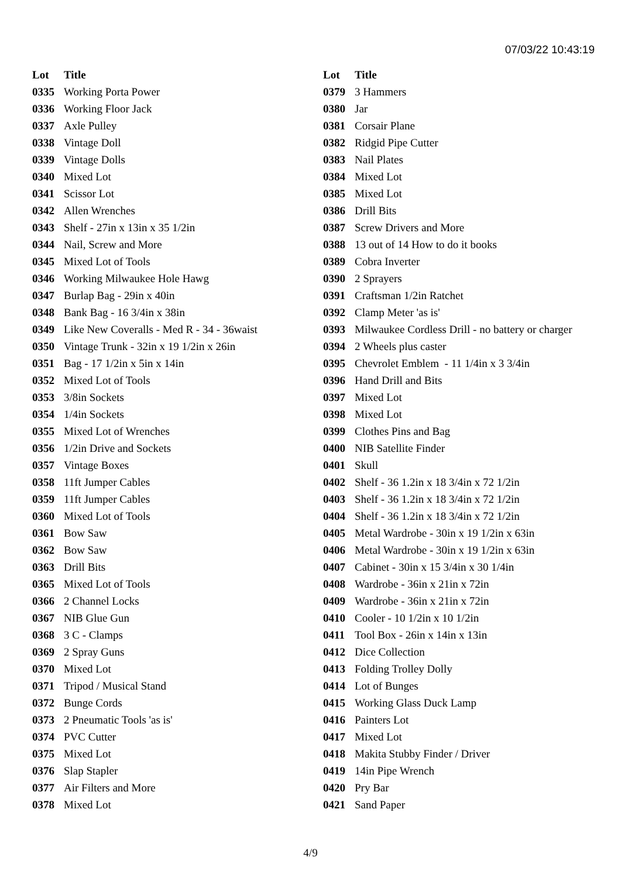07/03/22 10:43:19
| Lot | Title |
| --- | --- |
| 0335 | Working Porta Power |
| 0336 | Working Floor Jack |
| 0337 | Axle Pulley |
| 0338 | Vintage Doll |
| 0339 | Vintage Dolls |
| 0340 | Mixed Lot |
| 0341 | Scissor Lot |
| 0342 | Allen Wrenches |
| 0343 | Shelf - 27in x 13in x 35 1/2in |
| 0344 | Nail, Screw and More |
| 0345 | Mixed Lot of Tools |
| 0346 | Working Milwaukee Hole Hawg |
| 0347 | Burlap Bag - 29in x 40in |
| 0348 | Bank Bag - 16 3/4in x 38in |
| 0349 | Like New Coveralls - Med R - 34 - 36waist |
| 0350 | Vintage Trunk - 32in x 19 1/2in x 26in |
| 0351 | Bag - 17 1/2in x 5in x 14in |
| 0352 | Mixed Lot of Tools |
| 0353 | 3/8in Sockets |
| 0354 | 1/4in Sockets |
| 0355 | Mixed Lot of Wrenches |
| 0356 | 1/2in Drive and Sockets |
| 0357 | Vintage Boxes |
| 0358 | 11ft Jumper Cables |
| 0359 | 11ft Jumper Cables |
| 0360 | Mixed Lot of Tools |
| 0361 | Bow Saw |
| 0362 | Bow Saw |
| 0363 | Drill Bits |
| 0365 | Mixed Lot of Tools |
| 0366 | 2 Channel Locks |
| 0367 | NIB Glue Gun |
| 0368 | 3 C - Clamps |
| 0369 | 2 Spray Guns |
| 0370 | Mixed Lot |
| 0371 | Tripod / Musical Stand |
| 0372 | Bunge Cords |
| 0373 | 2 Pneumatic Tools 'as is' |
| 0374 | PVC Cutter |
| 0375 | Mixed Lot |
| 0376 | Slap Stapler |
| 0377 | Air Filters and More |
| 0378 | Mixed Lot |
| Lot | Title |
| --- | --- |
| 0379 | 3 Hammers |
| 0380 | Jar |
| 0381 | Corsair Plane |
| 0382 | Ridgid Pipe Cutter |
| 0383 | Nail Plates |
| 0384 | Mixed Lot |
| 0385 | Mixed Lot |
| 0386 | Drill Bits |
| 0387 | Screw Drivers and More |
| 0388 | 13 out of 14 How to do it books |
| 0389 | Cobra Inverter |
| 0390 | 2 Sprayers |
| 0391 | Craftsman 1/2in Ratchet |
| 0392 | Clamp Meter 'as is' |
| 0393 | Milwaukee Cordless Drill - no battery or charger |
| 0394 | 2 Wheels plus caster |
| 0395 | Chevrolet Emblem - 11 1/4in x 3 3/4in |
| 0396 | Hand Drill and Bits |
| 0397 | Mixed Lot |
| 0398 | Mixed Lot |
| 0399 | Clothes Pins and Bag |
| 0400 | NIB Satellite Finder |
| 0401 | Skull |
| 0402 | Shelf - 36 1.2in x 18 3/4in x 72 1/2in |
| 0403 | Shelf - 36 1.2in x 18 3/4in x 72 1/2in |
| 0404 | Shelf - 36 1.2in x 18 3/4in x 72 1/2in |
| 0405 | Metal Wardrobe - 30in x 19 1/2in x 63in |
| 0406 | Metal Wardrobe - 30in x 19 1/2in x 63in |
| 0407 | Cabinet - 30in x 15 3/4in x 30 1/4in |
| 0408 | Wardrobe - 36in x 21in x 72in |
| 0409 | Wardrobe - 36in x 21in x 72in |
| 0410 | Cooler - 10 1/2in x 10 1/2in |
| 0411 | Tool Box - 26in x 14in x 13in |
| 0412 | Dice Collection |
| 0413 | Folding Trolley Dolly |
| 0414 | Lot of Bunges |
| 0415 | Working Glass Duck Lamp |
| 0416 | Painters Lot |
| 0417 | Mixed Lot |
| 0418 | Makita Stubby Finder / Driver |
| 0419 | 14in Pipe Wrench |
| 0420 | Pry Bar |
| 0421 | Sand Paper |
4/9